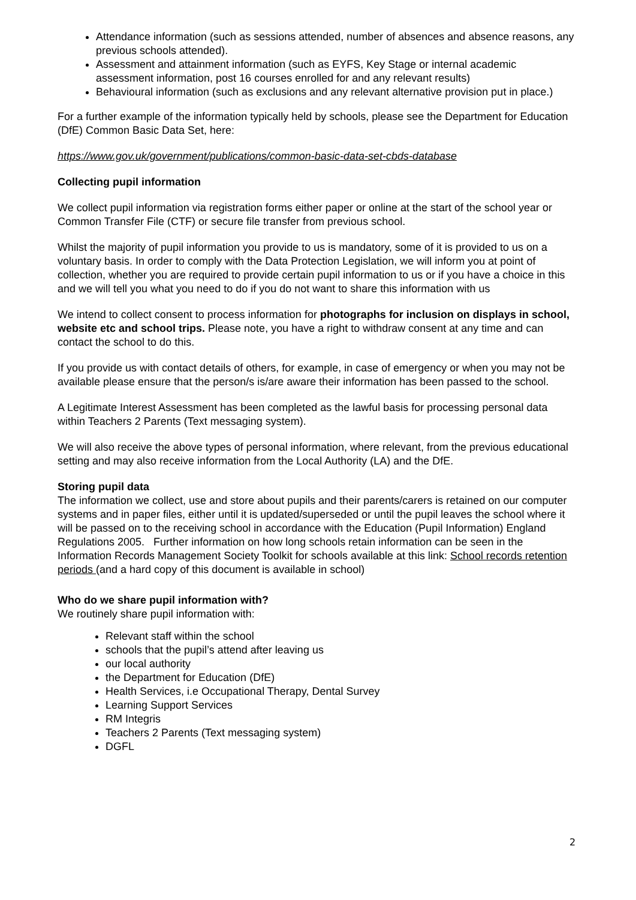Attendance information (such as sessions attended, number of absences and absence reasons, any previous schools attended).
Assessment and attainment information (such as EYFS, Key Stage or internal academic assessment information, post 16 courses enrolled for and any relevant results)
Behavioural information (such as exclusions and any relevant alternative provision put in place.)
For a further example of the information typically held by schools, please see the Department for Education (DfE) Common Basic Data Set, here:
https://www.gov.uk/government/publications/common-basic-data-set-cbds-database
Collecting pupil information
We collect pupil information via registration forms either paper or online at the start of the school year or Common Transfer File (CTF) or secure file transfer from previous school.
Whilst the majority of pupil information you provide to us is mandatory, some of it is provided to us on a voluntary basis. In order to comply with the Data Protection Legislation, we will inform you at point of collection, whether you are required to provide certain pupil information to us or if you have a choice in this and we will tell you what you need to do if you do not want to share this information with us
We intend to collect consent to process information for photographs for inclusion on displays in school, website etc and school trips. Please note, you have a right to withdraw consent at any time and can contact the school to do this.
If you provide us with contact details of others, for example, in case of emergency or when you may not be available please ensure that the person/s is/are aware their information has been passed to the school.
A Legitimate Interest Assessment has been completed as the lawful basis for processing personal data within Teachers 2 Parents (Text messaging system).
We will also receive the above types of personal information, where relevant, from the previous educational setting and may also receive information from the Local Authority (LA) and the DfE.
Storing pupil data
The information we collect, use and store about pupils and their parents/carers is retained on our computer systems and in paper files, either until it is updated/superseded or until the pupil leaves the school where it will be passed on to the receiving school in accordance with the Education (Pupil Information) England Regulations 2005. Further information on how long schools retain information can be seen in the Information Records Management Society Toolkit for schools available at this link: School records retention periods (and a hard copy of this document is available in school)
Who do we share pupil information with?
We routinely share pupil information with:
Relevant staff within the school
schools that the pupil’s attend after leaving us
our local authority
the Department for Education (DfE)
Health Services, i.e Occupational Therapy, Dental Survey
Learning Support Services
RM Integris
Teachers 2 Parents (Text messaging system)
DGFL
2